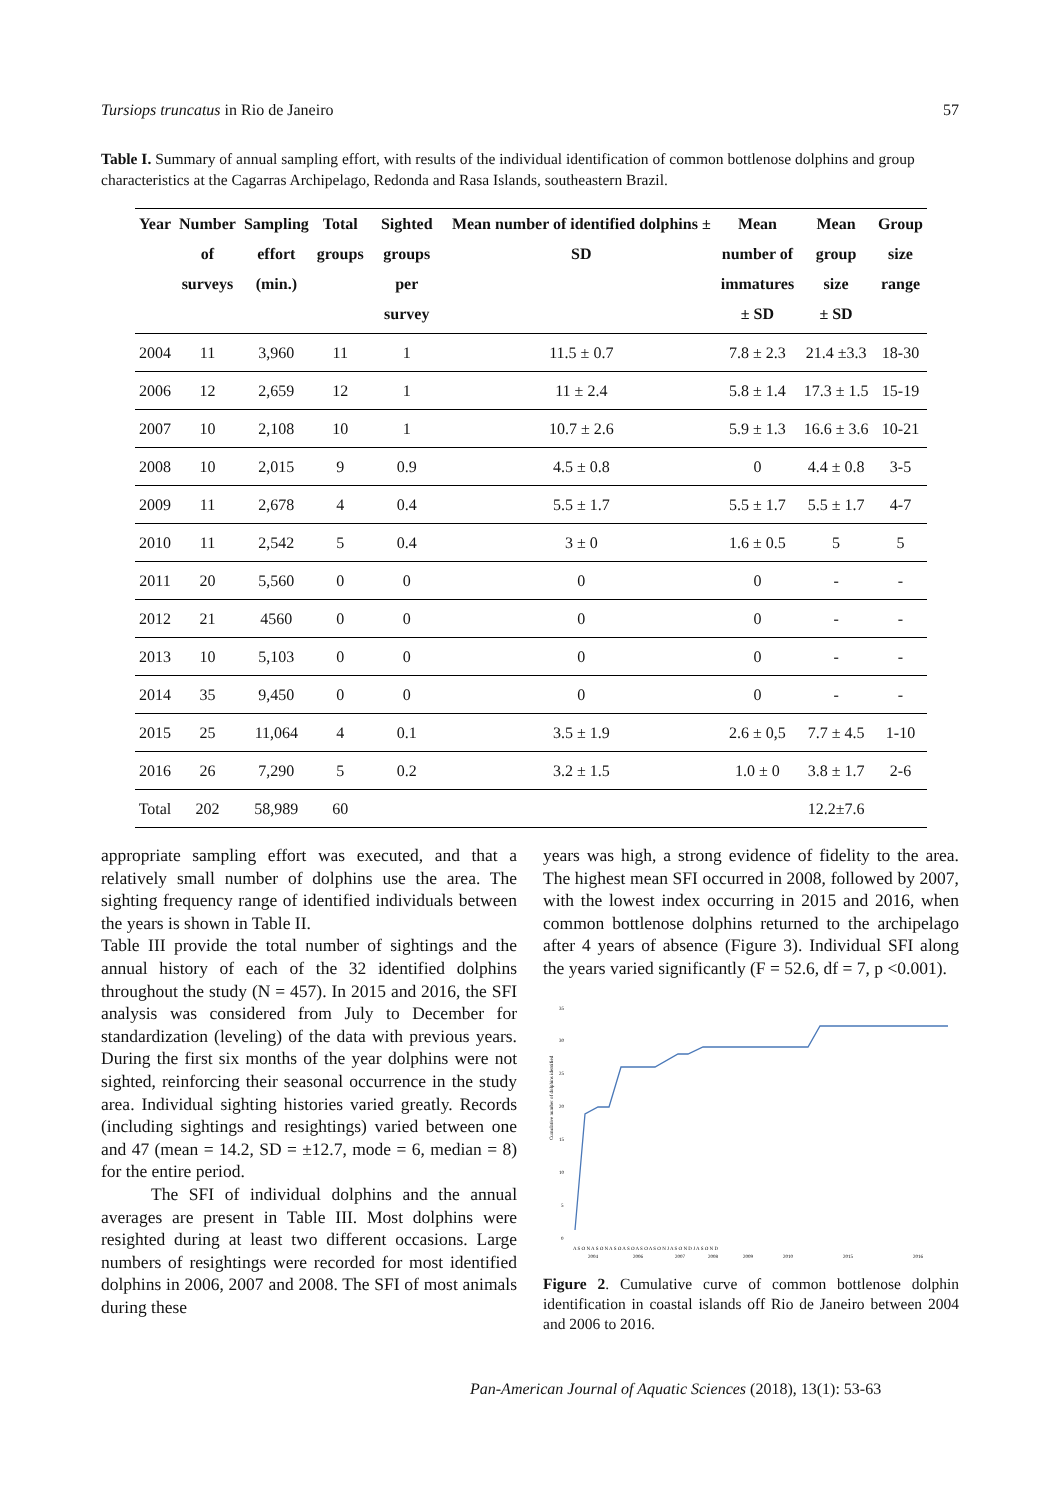Tursiops truncatus in Rio de Janeiro 57
Table I. Summary of annual sampling effort, with results of the individual identification of common bottlenose dolphins and group characteristics at the Cagarras Archipelago, Redonda and Rasa Islands, southeastern Brazil.
| Year | Number of surveys | Sampling effort (min.) | Total groups | Sighted groups per survey | Mean number of identified dolphins ± SD | Mean number of immatures ± SD | Mean group size ± SD | Group size range |
| --- | --- | --- | --- | --- | --- | --- | --- | --- |
| 2004 | 11 | 3,960 | 11 | 1 | 11.5 ± 0.7 | 7.8 ± 2.3 | 21.4 ±3.3 | 18-30 |
| 2006 | 12 | 2,659 | 12 | 1 | 11 ± 2.4 | 5.8 ± 1.4 | 17.3 ± 1.5 | 15-19 |
| 2007 | 10 | 2,108 | 10 | 1 | 10.7 ± 2.6 | 5.9 ± 1.3 | 16.6 ± 3.6 | 10-21 |
| 2008 | 10 | 2,015 | 9 | 0.9 | 4.5 ± 0.8 | 0 | 4.4 ± 0.8 | 3-5 |
| 2009 | 11 | 2,678 | 4 | 0.4 | 5.5 ± 1.7 | 5.5 ± 1.7 | 5.5 ± 1.7 | 4-7 |
| 2010 | 11 | 2,542 | 5 | 0.4 | 3 ± 0 | 1.6 ± 0.5 | 5 | 5 |
| 2011 | 20 | 5,560 | 0 | 0 | 0 | 0 | - | - |
| 2012 | 21 | 4560 | 0 | 0 | 0 | 0 | - | - |
| 2013 | 10 | 5,103 | 0 | 0 | 0 | 0 | - | - |
| 2014 | 35 | 9,450 | 0 | 0 | 0 | 0 | - | - |
| 2015 | 25 | 11,064 | 4 | 0.1 | 3.5 ± 1.9 | 2.6 ± 0,5 | 7.7 ± 4.5 | 1-10 |
| 2016 | 26 | 7,290 | 5 | 0.2 | 3.2 ± 1.5 | 1.0 ± 0 | 3.8 ± 1.7 | 2-6 |
| Total | 202 | 58,989 | 60 | | | | 12.2±7.6 | |
appropriate sampling effort was executed, and that a relatively small number of dolphins use the area. The sighting frequency range of identified individuals between the years is shown in Table II.
Table III provide the total number of sightings and the annual history of each of the 32 identified dolphins throughout the study (N = 457). In 2015 and 2016, the SFI analysis was considered from July to December for standardization (leveling) of the data with previous years. During the first six months of the year dolphins were not sighted, reinforcing their seasonal occurrence in the study area. Individual sighting histories varied greatly. Records (including sightings and resightings) varied between one and 47 (mean = 14.2, SD = ±12.7, mode = 6, median = 8) for the entire period.
The SFI of individual dolphins and the annual averages are present in Table III. Most dolphins were resighted during at least two different occasions. Large numbers of resightings were recorded for most identified dolphins in 2006, 2007 and 2008. The SFI of most animals during these
years was high, a strong evidence of fidelity to the area. The highest mean SFI occurred in 2008, followed by 2007, with the lowest index occurring in 2015 and 2016, when common bottlenose dolphins returned to the archipelago after 4 years of absence (Figure 3). Individual SFI along the years varied significantly (F = 52.6, df = 7, p <0.001).
35
30
25
20
15
10
5
0
Cumulative number of dolphins identified
A S O N A S O N A S O A S O A S O A S O N J A S O N D J A S O N D
2004
2006
2007
2008
2009
2010
2015
2016
Figure 2. Cumulative curve of common bottlenose dolphin identification in coastal islands off Rio de Janeiro between 2004 and 2006 to 2016.
Pan-American Journal of Aquatic Sciences (2018), 13(1): 53-63